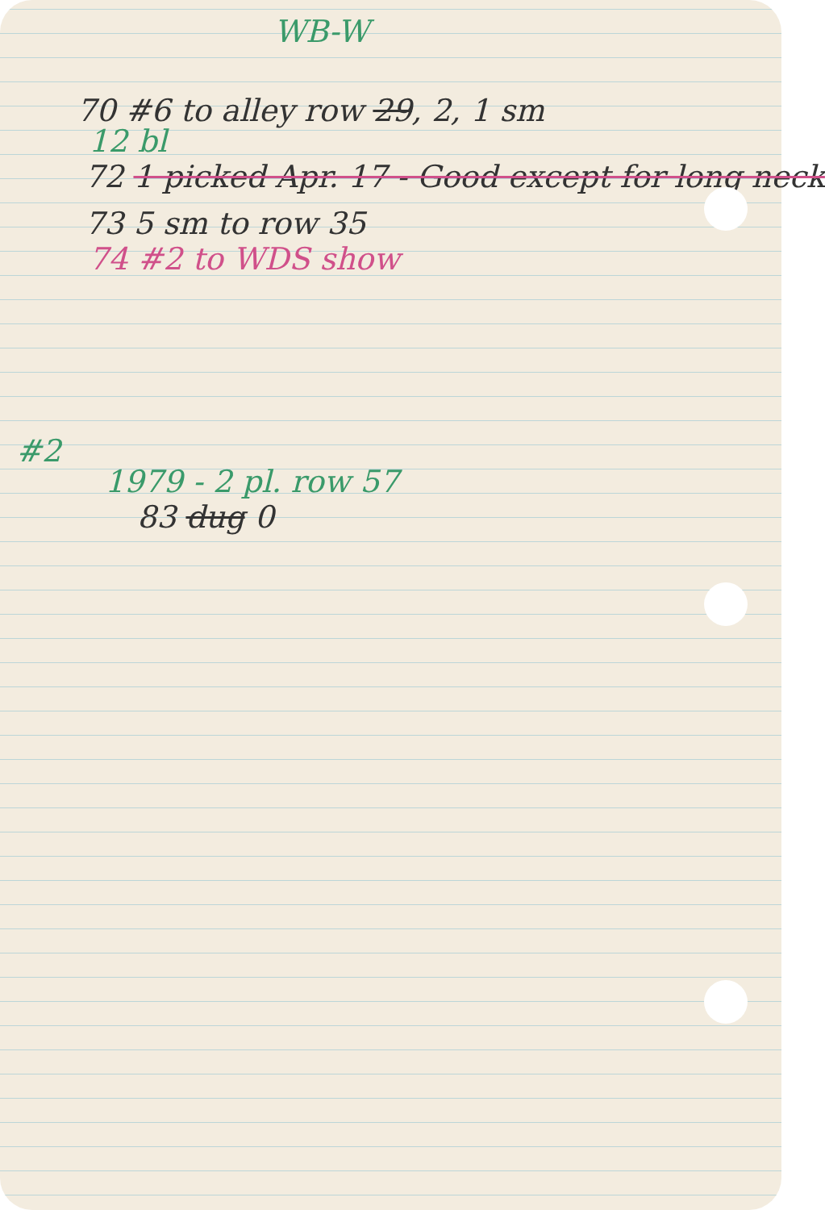WB-W
70 #6 to alley row 29, 2, 1 sm
12 bl
72 1 picked Apr. 17 - Good except for long neck
73 5 sm to row 35
74 #2 to WDS show
#2
1979 - 2 pl. row 57
83 dug 0